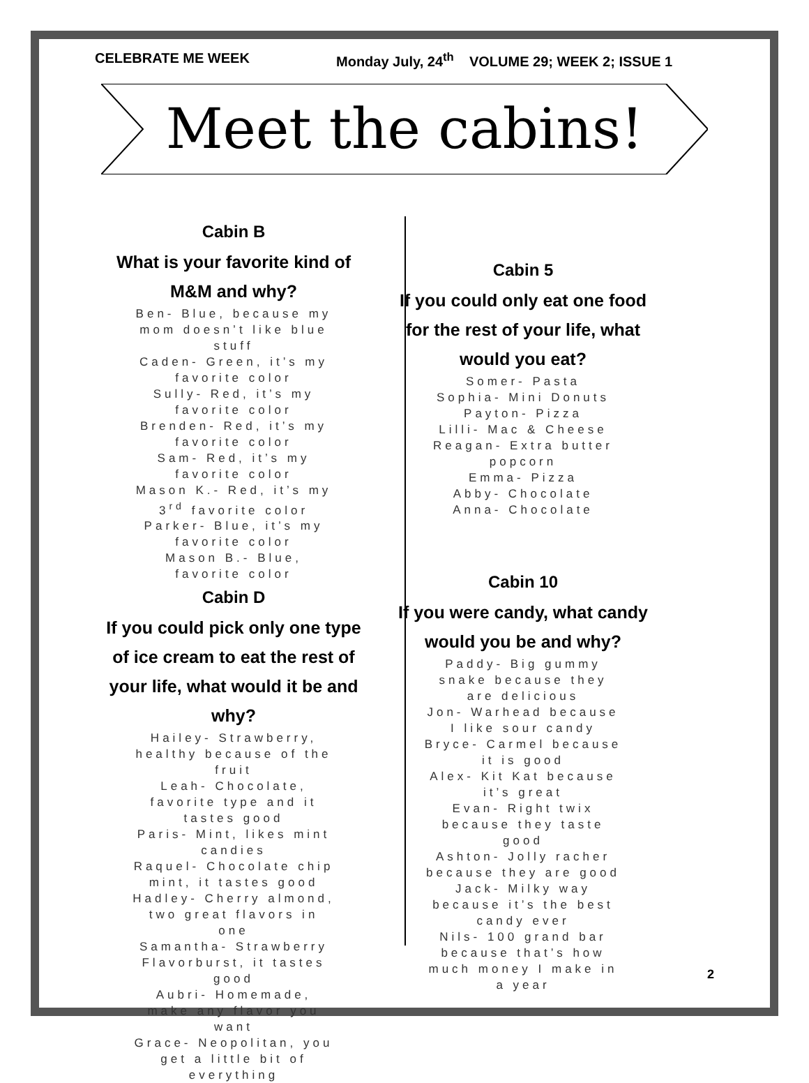CELEBRATE ME WEEK Monday July, 24<sup>th</sup> VOLUME 29; WEEK 2; ISSUE 1
Meet the cabins!
Cabin B
What is your favorite kind of M&M and why?
Ben- Blue, because my mom doesn’t like blue stuff
Caden- Green, it’s my favorite color
Sully- Red, it’s my favorite color
Brenden- Red, it’s my favorite color
Sam- Red, it’s my favorite color
Mason K.- Red, it’s my 3<sup>rd</sup> favorite color
Parker- Blue, it’s my favorite color
Mason B.- Blue, favorite color
Cabin D
If you could pick only one type of ice cream to eat the rest of your life, what would it be and why?
Hailey- Strawberry, healthy because of the fruit
Leah- Chocolate, favorite type and it tastes good
Paris- Mint, likes mint candies
Raquel- Chocolate chip mint, it tastes good
Hadley- Cherry almond, two great flavors in one
Samantha- Strawberry Flavorburst, it tastes good
Aubri- Homemade, make any flavor you want
Grace- Neopolitan, you get a little bit of everything
Cabin 5
If you could only eat one food for the rest of your life, what would you eat?
Somer- Pasta
Sophia- Mini Donuts
Payton- Pizza
Lilli- Mac & Cheese
Reagan- Extra butter popcorn
Emma- Pizza
Abby- Chocolate
Anna- Chocolate
Cabin 10
If you were candy, what candy would you be and why?
Paddy- Big gummy snake because they are delicious
Jon- Warhead because I like sour candy
Bryce- Carmel because it is good
Alex- Kit Kat because it’s great
Evan- Right twix because they taste good
Ashton- Jolly racher because they are good
Jack- Milky way because it’s the best candy ever
Nils- 100 grand bar because that’s how much money I make in a year
2